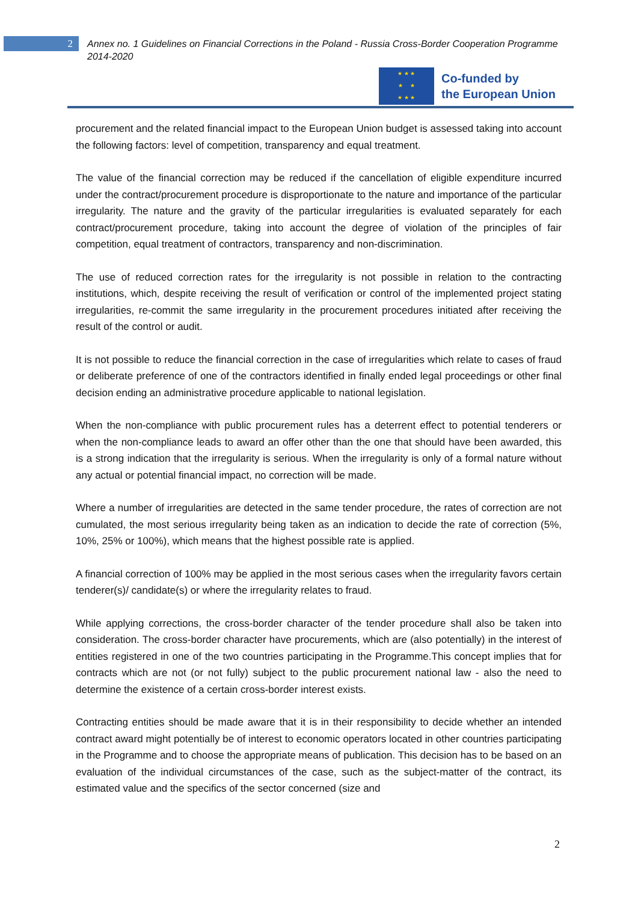2
Annex no. 1 Guidelines on Financial Corrections in the Poland - Russia Cross-Border Cooperation Programme 2014-2020
★ ★ ★
★ ★
★ ★ ★
Co-funded by
the European Union
procurement and the related financial impact to the European Union budget is assessed taking into account the following factors: level of competition, transparency and equal treatment.
The value of the financial correction may be reduced if the cancellation of eligible expenditure incurred under the contract/procurement procedure is disproportionate to the nature and importance of the particular irregularity. The nature and the gravity of the particular irregularities is evaluated separately for each contract/procurement procedure, taking into account the degree of violation of the principles of fair competition, equal treatment of contractors, transparency and non-discrimination.
The use of reduced correction rates for the irregularity is not possible in relation to the contracting institutions, which, despite receiving the result of verification or control of the implemented project stating irregularities, re-commit the same irregularity in the procurement procedures initiated after receiving the result of the control or audit.
It is not possible to reduce the financial correction in the case of irregularities which relate to cases of fraud or deliberate preference of one of the contractors identified in finally ended legal proceedings or other final decision ending an administrative procedure applicable to national legislation.
When the non-compliance with public procurement rules has a deterrent effect to potential tenderers or when the non-compliance leads to award an offer other than the one that should have been awarded, this is a strong indication that the irregularity is serious. When the irregularity is only of a formal nature without any actual or potential financial impact, no correction will be made.
Where a number of irregularities are detected in the same tender procedure, the rates of correction are not cumulated, the most serious irregularity being taken as an indication to decide the rate of correction (5%, 10%, 25% or 100%), which means that the highest possible rate is applied.
A financial correction of 100% may be applied in the most serious cases when the irregularity favors certain tenderer(s)/ candidate(s) or where the irregularity relates to fraud.
While applying corrections, the cross-border character of the tender procedure shall also be taken into consideration. The cross-border character have procurements, which are (also potentially) in the interest of entities registered in one of the two countries participating in the Programme.This concept implies that for contracts which are not (or not fully) subject to the public procurement national law - also the need to determine the existence of a certain cross-border interest exists.
Contracting entities should be made aware that it is in their responsibility to decide whether an intended contract award might potentially be of interest to economic operators located in other countries participating in the Programme and to choose the appropriate means of publication. This decision has to be based on an evaluation of the individual circumstances of the case, such as the subject-matter of the contract, its estimated value and the specifics of the sector concerned (size and
2